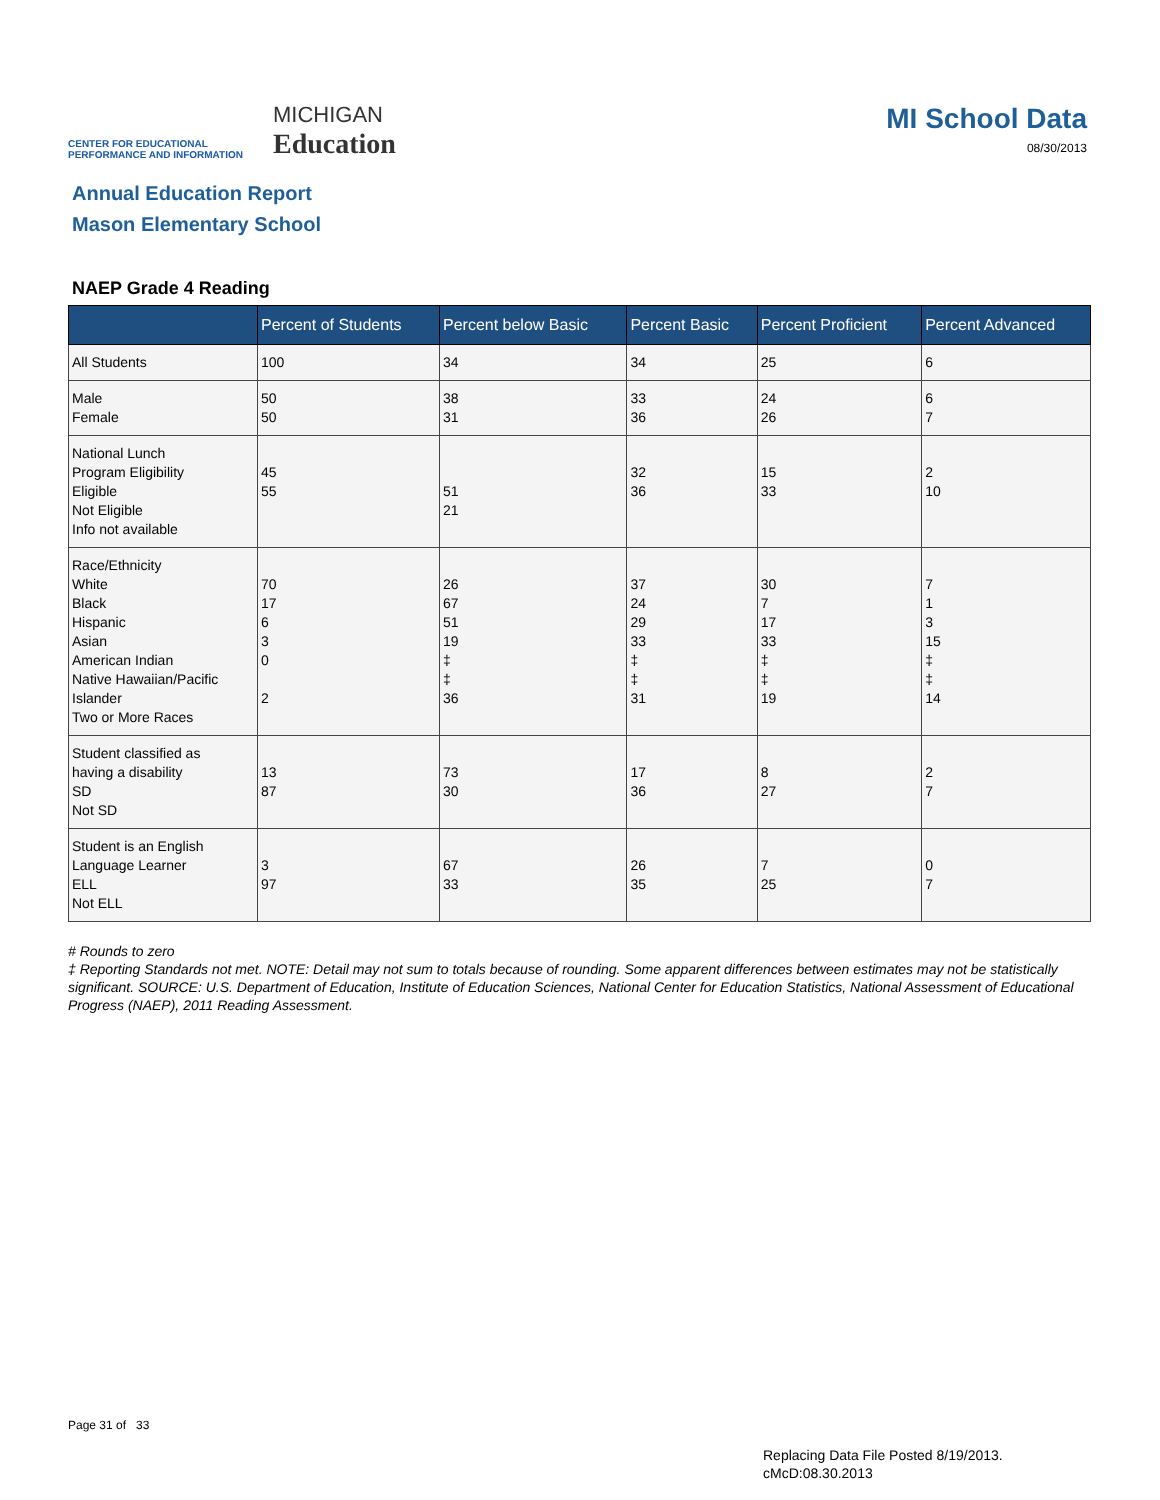CENTER FOR EDUCATIONAL
PERFORMANCE AND INFORMATION
MICHIGAN
Education
MI School Data
08/30/2013
Annual Education Report
Mason Elementary School
NAEP Grade 4 Reading
| | Percent of Students | Percent below Basic | Percent Basic | Percent Proficient | Percent Advanced |
| --- | --- | --- | --- | --- | --- |
| All Students | 100 | 34 | 34 | 25 | 6 |
| Male Female | 50 50 | 38 31 | 33 36 | 24 26 | 6 7 |
| National Lunch Program Eligibility Eligible Not Eligible Info not available | 45 55 | 51 21 | 32 36 | 15 33 | 2 10 |
| Race/Ethnicity White Black Hispanic Asian American Indian Native Hawaiian/Pacific Islander Two or More Races | 70 17 6 3 0 2 | 26 67 51 19 ‡ ‡ 36 | 37 24 29 33 ‡ ‡ 31 | 30 7 17 33 ‡ ‡ 19 | 7 1 3 15 ‡ ‡ 14 |
| Student classified as having a disability SD Not SD | 13 87 | 73 30 | 17 36 | 8 27 | 2 7 |
| Student is an English Language Learner ELL Not ELL | 3 97 | 67 33 | 26 35 | 7 25 | 0 7 |
# Rounds to zero
‡ Reporting Standards not met. NOTE: Detail may not sum to totals because of rounding. Some apparent differences between estimates may not be statistically significant. SOURCE: U.S. Department of Education, Institute of Education Sciences, National Center for Education Statistics, National Assessment of Educational Progress (NAEP), 2011 Reading Assessment.
Page 31 of 33
Replacing Data File Posted 8/19/2013.
cMcD:08.30.2013